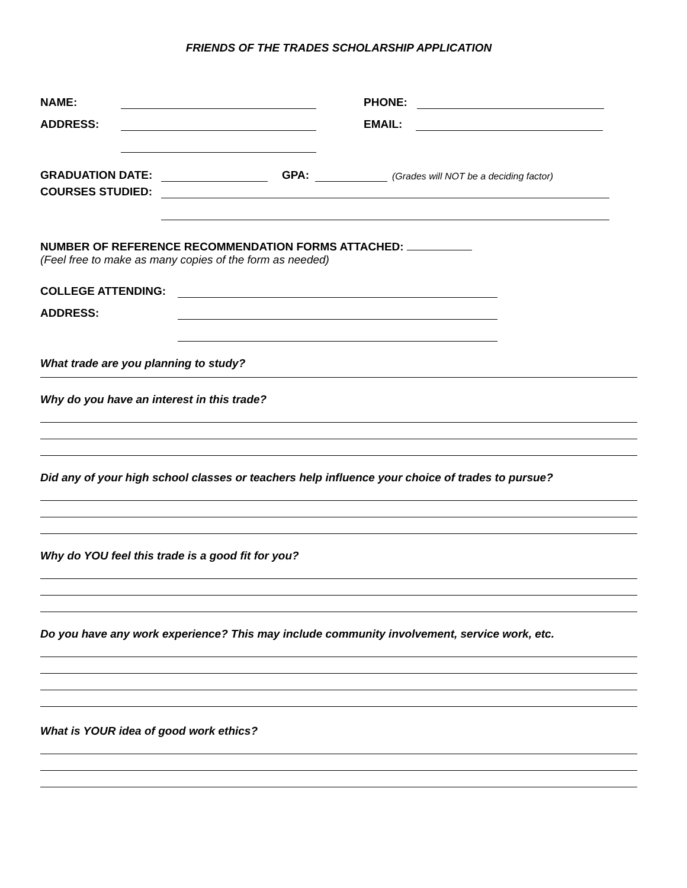FRIENDS OF THE TRADES SCHOLARSHIP APPLICATION
NAME: PHONE:
ADDRESS: EMAIL:
GRADUATION DATE: GPA: (Grades will NOT be a deciding factor)
COURSES STUDIED:
NUMBER OF REFERENCE RECOMMENDATION FORMS ATTACHED:
(Feel free to make as many copies of the form as needed)
COLLEGE ATTENDING:
ADDRESS:
What trade are you planning to study?
Why do you have an interest in this trade?
Did any of your high school classes or teachers help influence your choice of trades to pursue?
Why do YOU feel this trade is a good fit for you?
Do you have any work experience? This may include community involvement, service work, etc.
What is YOUR idea of good work ethics?